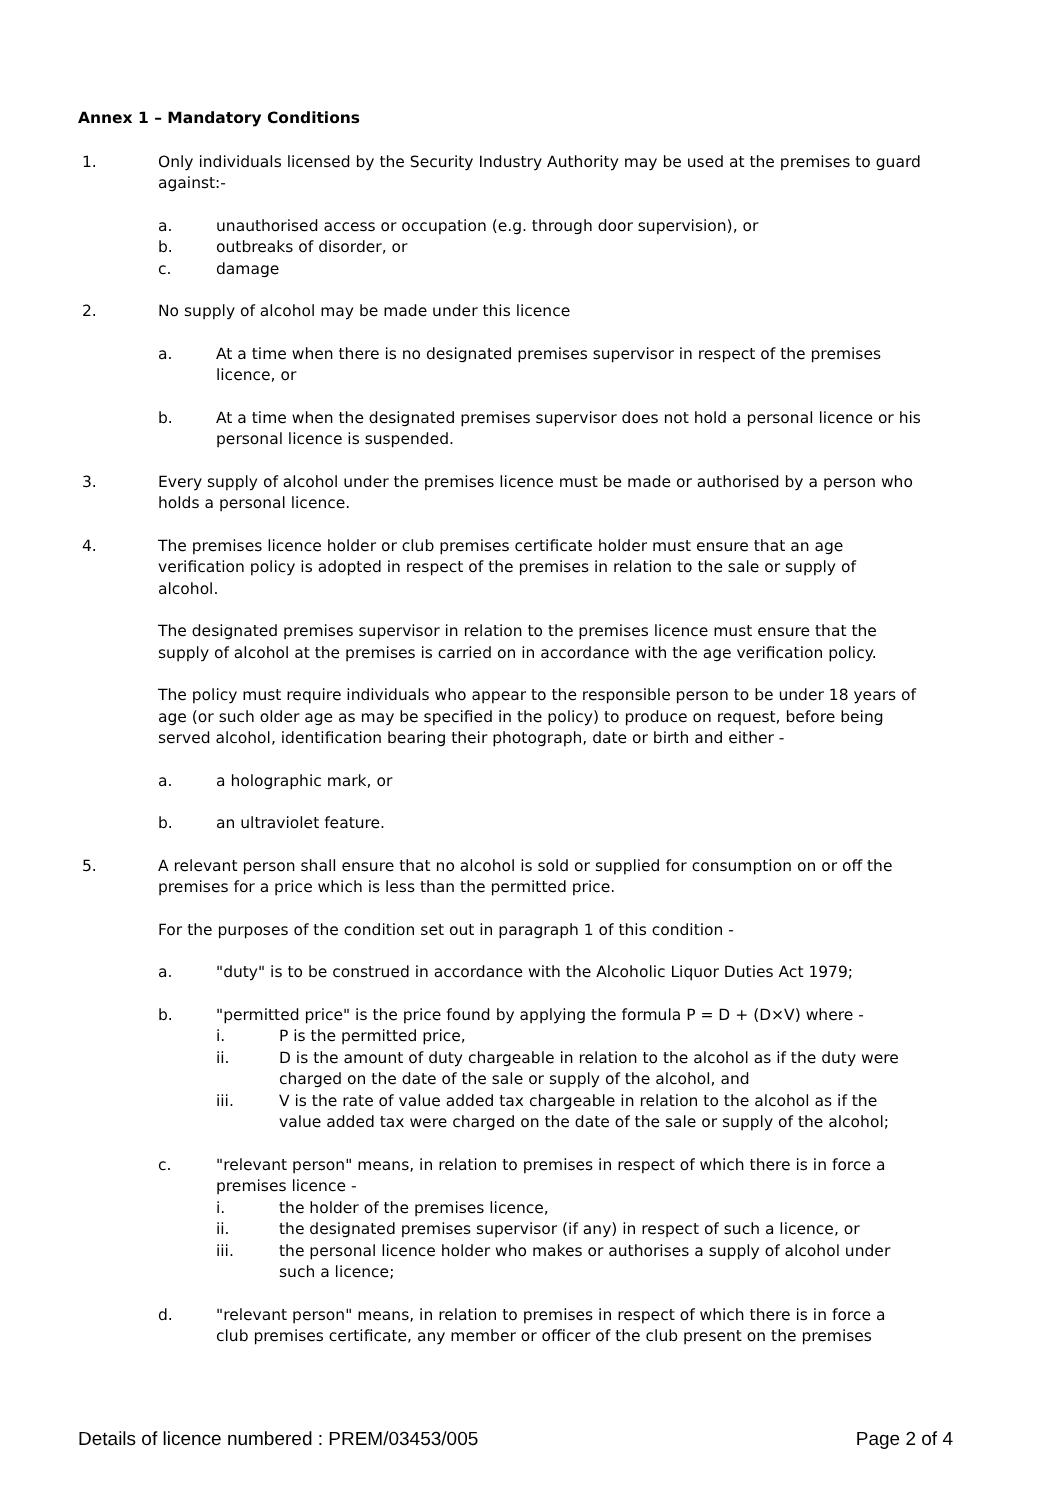Annex 1 – Mandatory Conditions
1. Only individuals licensed by the Security Industry Authority may be used at the premises to guard against:-
a. unauthorised access or occupation (e.g. through door supervision), or
b. outbreaks of disorder, or
c. damage
2. No supply of alcohol may be made under this licence
a. At a time when there is no designated premises supervisor in respect of the premises licence, or
b. At a time when the designated premises supervisor does not hold a personal licence or his personal licence is suspended.
3. Every supply of alcohol under the premises licence must be made or authorised by a person who holds a personal licence.
4. The premises licence holder or club premises certificate holder must ensure that an age verification policy is adopted in respect of the premises in relation to the sale or supply of alcohol.
The designated premises supervisor in relation to the premises licence must ensure that the supply of alcohol at the premises is carried on in accordance with the age verification policy.
The policy must require individuals who appear to the responsible person to be under 18 years of age (or such older age as may be specified in the policy) to produce on request, before being served alcohol, identification bearing their photograph, date or birth and either -
a. a holographic mark, or
b. an ultraviolet feature.
5. A relevant person shall ensure that no alcohol is sold or supplied for consumption on or off the premises for a price which is less than the permitted price.
For the purposes of the condition set out in paragraph 1 of this condition -
a. "duty" is to be construed in accordance with the Alcoholic Liquor Duties Act 1979;
b. "permitted price" is the price found by applying the formula P = D + (D×V) where -
i. P is the permitted price,
ii. D is the amount of duty chargeable in relation to the alcohol as if the duty were charged on the date of the sale or supply of the alcohol, and
iii. V is the rate of value added tax chargeable in relation to the alcohol as if the value added tax were charged on the date of the sale or supply of the alcohol;
c. "relevant person" means, in relation to premises in respect of which there is in force a premises licence -
i. the holder of the premises licence,
ii. the designated premises supervisor (if any) in respect of such a licence, or
iii. the personal licence holder who makes or authorises a supply of alcohol under such a licence;
d. "relevant person" means, in relation to premises in respect of which there is in force a club premises certificate, any member or officer of the club present on the premises
Details of licence numbered : PREM/03453/005 Page 2 of 4